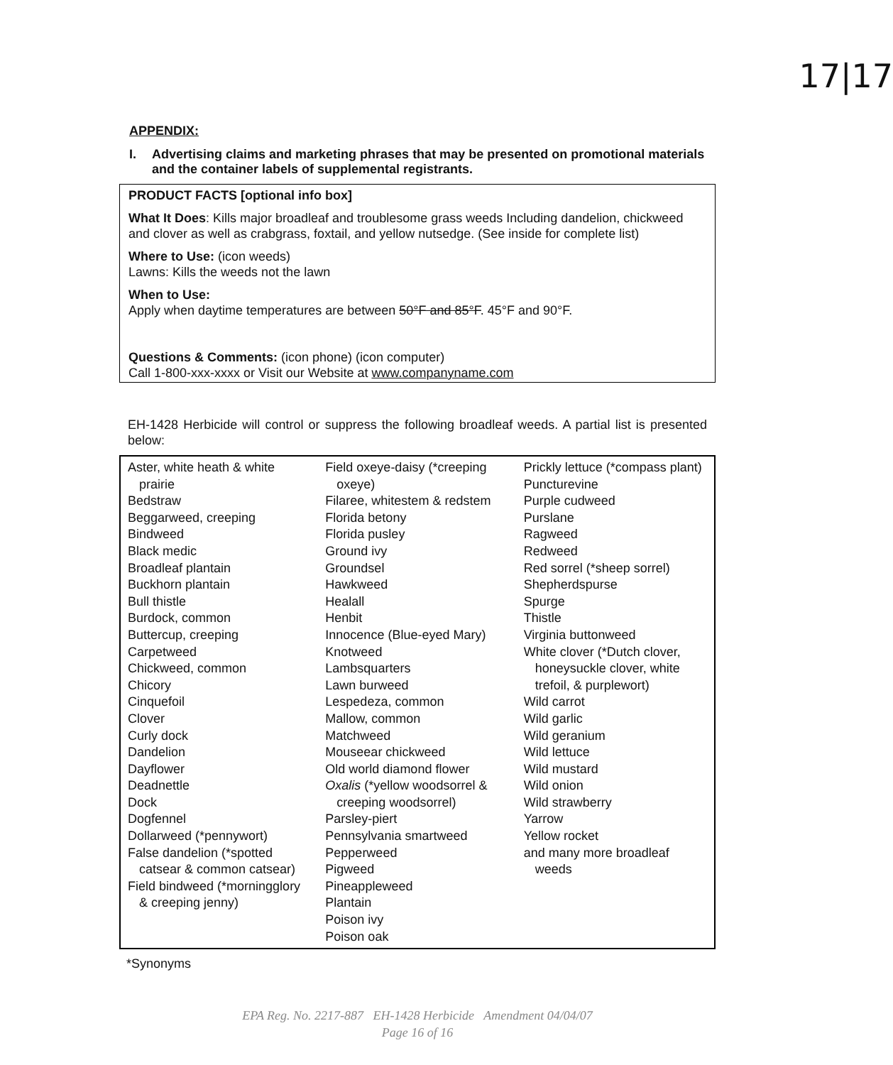17|17
APPENDIX:
I. Advertising claims and marketing phrases that may be presented on promotional materials and the container labels of supplemental registrants.
PRODUCT FACTS [optional info box]
What It Does: Kills major broadleaf and troublesome grass weeds Including dandelion, chickweed and clover as well as crabgrass, foxtail, and yellow nutsedge. (See inside for complete list)
Where to Use: (icon weeds)
Lawns: Kills the weeds not the lawn
When to Use:
Apply when daytime temperatures are between 50°F and 85°F. 45°F and 90°F.
Questions & Comments: (icon phone) (icon computer)
Call 1-800-xxx-xxxx or Visit our Website at www.companyname.com
EH-1428 Herbicide will control or suppress the following broadleaf weeds. A partial list is presented below:
| Aster, white heath & white prairie Bedstraw Beggarweed, creeping Bindweed Black medic Broadleaf plantain Buckhorn plantain Bull thistle Burdock, common Buttercup, creeping Carpetweed Chickweed, common Chicory Cinquefoil Clover Curly dock Dandelion Dayflower Deadnettle Dock Dogfennel Dollarweed (*pennywort) False dandelion (*spotted catsear & common catsear) Field bindweed (*morningglory & creeping jenny) | Field oxeye-daisy (*creeping oxeye) Filaree, whitestem & redstem Florida betony Florida pusley Ground ivy Groundsel Hawkweed Healall Henbit Innocence (Blue-eyed Mary) Knotweed Lambsquarters Lawn burweed Lespedeza, common Mallow, common Matchweed Mouseear chickweed Old world diamond flower Oxalis (*yellow woodsorrel & creeping woodsorrel) Parsley-piert Pennsylvania smartweed Pepperweed Pigweed Pineappleweed Plantain Poison ivy Poison oak | Prickly lettuce (*compass plant) Puncturevine Purple cudweed Purslane Ragweed Redweed Red sorrel (*sheep sorrel) Shepherdspurse Spurge Thistle Virginia buttonweed White clover (*Dutch clover, honeysuckle clover, white trefoil, & purplewort) Wild carrot Wild garlic Wild geranium Wild lettuce Wild mustard Wild onion Wild strawberry Yarrow Yellow rocket and many more broadleaf weeds |
*Synonyms
EPA Reg. No. 2217-887 EH-1428 Herbicide Amendment 04/04/07
Page 16 of 16